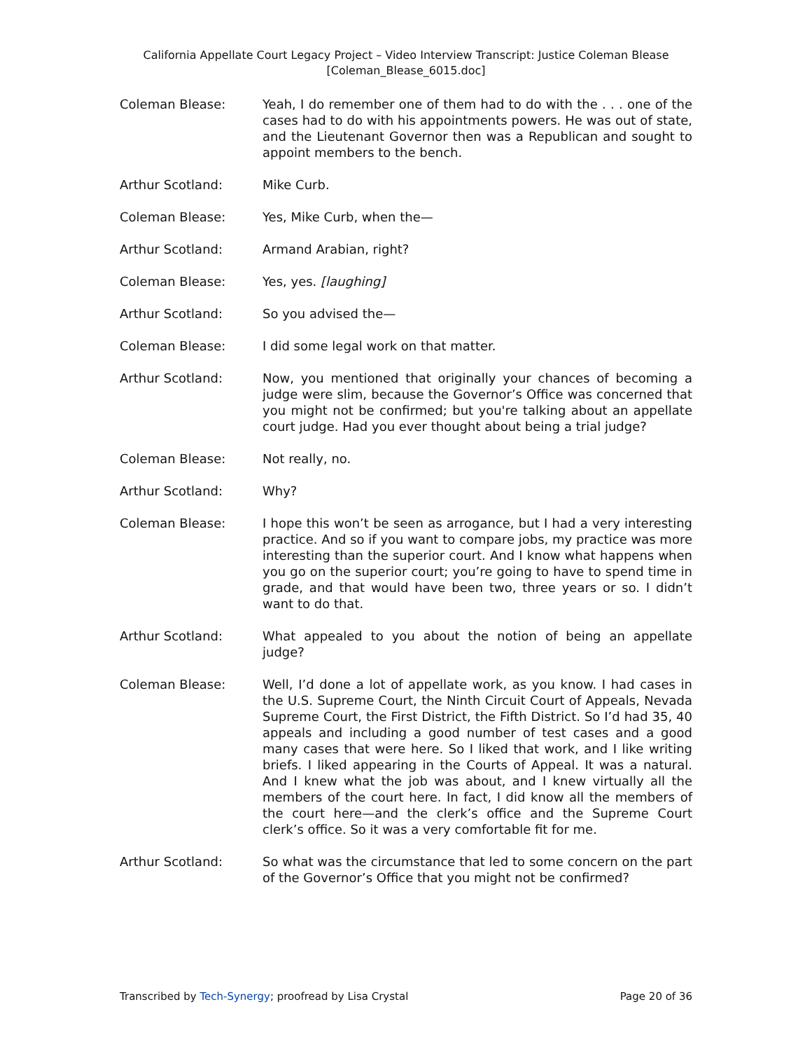California Appellate Court Legacy Project – Video Interview Transcript: Justice Coleman Blease
[Coleman_Blease_6015.doc]
Coleman Blease: Yeah, I do remember one of them had to do with the . . . one of the cases had to do with his appointments powers. He was out of state, and the Lieutenant Governor then was a Republican and sought to appoint members to the bench.
Arthur Scotland: Mike Curb.
Coleman Blease: Yes, Mike Curb, when the—
Arthur Scotland: Armand Arabian, right?
Coleman Blease: Yes, yes. [laughing]
Arthur Scotland: So you advised the—
Coleman Blease: I did some legal work on that matter.
Arthur Scotland: Now, you mentioned that originally your chances of becoming a judge were slim, because the Governor’s Office was concerned that you might not be confirmed; but you're talking about an appellate court judge. Had you ever thought about being a trial judge?
Coleman Blease: Not really, no.
Arthur Scotland: Why?
Coleman Blease: I hope this won’t be seen as arrogance, but I had a very interesting practice. And so if you want to compare jobs, my practice was more interesting than the superior court. And I know what happens when you go on the superior court; you’re going to have to spend time in grade, and that would have been two, three years or so. I didn’t want to do that.
Arthur Scotland: What appealed to you about the notion of being an appellate judge?
Coleman Blease: Well, I’d done a lot of appellate work, as you know. I had cases in the U.S. Supreme Court, the Ninth Circuit Court of Appeals, Nevada Supreme Court, the First District, the Fifth District. So I’d had 35, 40 appeals and including a good number of test cases and a good many cases that were here. So I liked that work, and I like writing briefs. I liked appearing in the Courts of Appeal. It was a natural. And I knew what the job was about, and I knew virtually all the members of the court here. In fact, I did know all the members of the court here—and the clerk’s office and the Supreme Court clerk’s office. So it was a very comfortable fit for me.
Arthur Scotland: So what was the circumstance that led to some concern on the part of the Governor’s Office that you might not be confirmed?
Transcribed by Tech-Synergy; proofread by Lisa Crystal Page 20 of 36